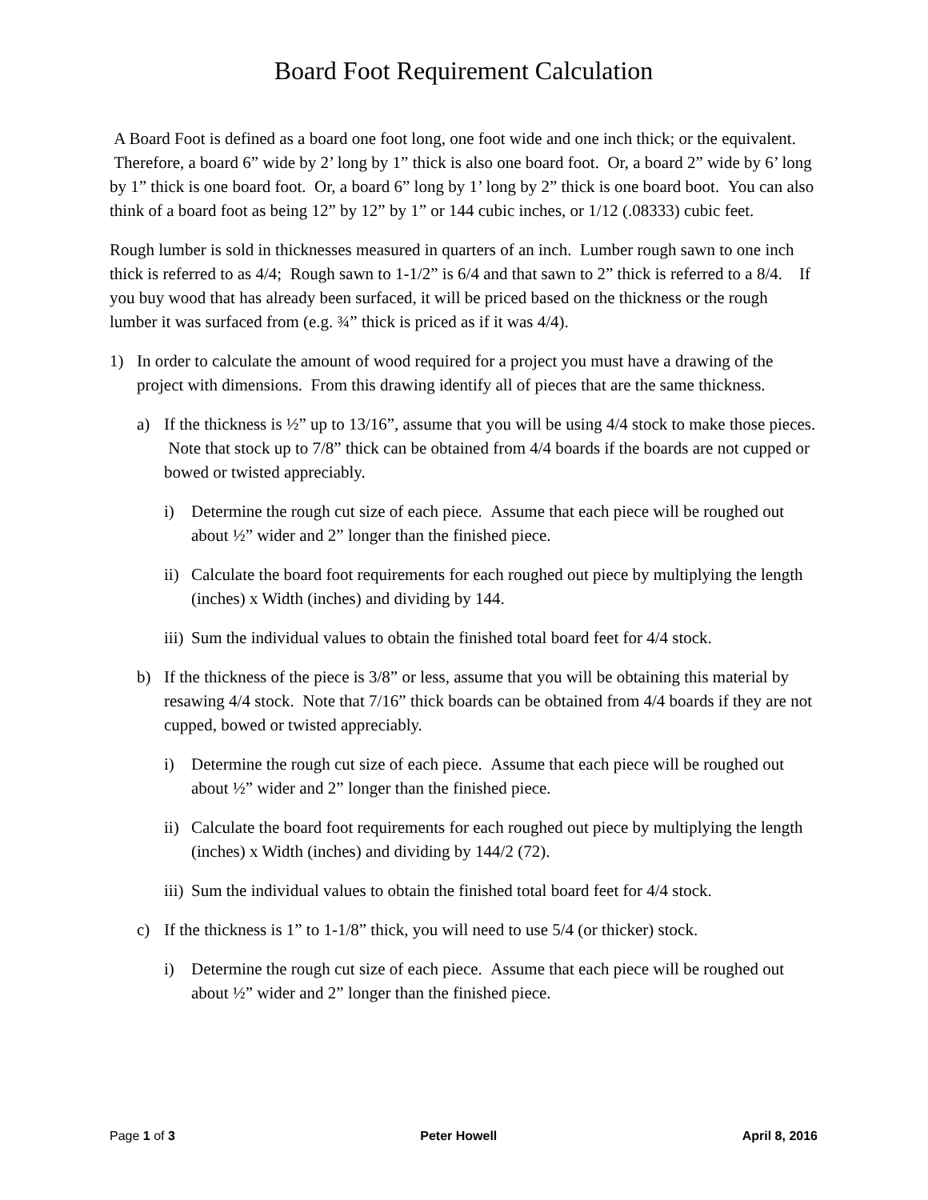Board Foot Requirement Calculation
A Board Foot is defined as a board one foot long, one foot wide and one inch thick; or the equivalent. Therefore, a board 6” wide by 2’ long by 1” thick is also one board foot. Or, a board 2” wide by 6’ long by 1” thick is one board foot. Or, a board 6” long by 1’ long by 2” thick is one board boot. You can also think of a board foot as being 12” by 12” by 1” or 144 cubic inches, or 1/12 (.08333) cubic feet.
Rough lumber is sold in thicknesses measured in quarters of an inch. Lumber rough sawn to one inch thick is referred to as 4/4; Rough sawn to 1-1/2” is 6/4 and that sawn to 2” thick is referred to a 8/4. If you buy wood that has already been surfaced, it will be priced based on the thickness or the rough lumber it was surfaced from (e.g. ¾” thick is priced as if it was 4/4).
1) In order to calculate the amount of wood required for a project you must have a drawing of the project with dimensions. From this drawing identify all of pieces that are the same thickness.
a) If the thickness is ½” up to 13/16”, assume that you will be using 4/4 stock to make those pieces. Note that stock up to 7/8” thick can be obtained from 4/4 boards if the boards are not cupped or bowed or twisted appreciably.
i) Determine the rough cut size of each piece. Assume that each piece will be roughed out about ½” wider and 2” longer than the finished piece.
ii) Calculate the board foot requirements for each roughed out piece by multiplying the length (inches) x Width (inches) and dividing by 144.
iii) Sum the individual values to obtain the finished total board feet for 4/4 stock.
b) If the thickness of the piece is 3/8” or less, assume that you will be obtaining this material by resawing 4/4 stock. Note that 7/16” thick boards can be obtained from 4/4 boards if they are not cupped, bowed or twisted appreciably.
i) Determine the rough cut size of each piece. Assume that each piece will be roughed out about ½” wider and 2” longer than the finished piece.
ii) Calculate the board foot requirements for each roughed out piece by multiplying the length (inches) x Width (inches) and dividing by 144/2 (72).
iii) Sum the individual values to obtain the finished total board feet for 4/4 stock.
c) If the thickness is 1” to 1-1/8” thick, you will need to use 5/4 (or thicker) stock.
i) Determine the rough cut size of each piece. Assume that each piece will be roughed out about ½” wider and 2” longer than the finished piece.
Page 1 of 3 Peter Howell April 8, 2016